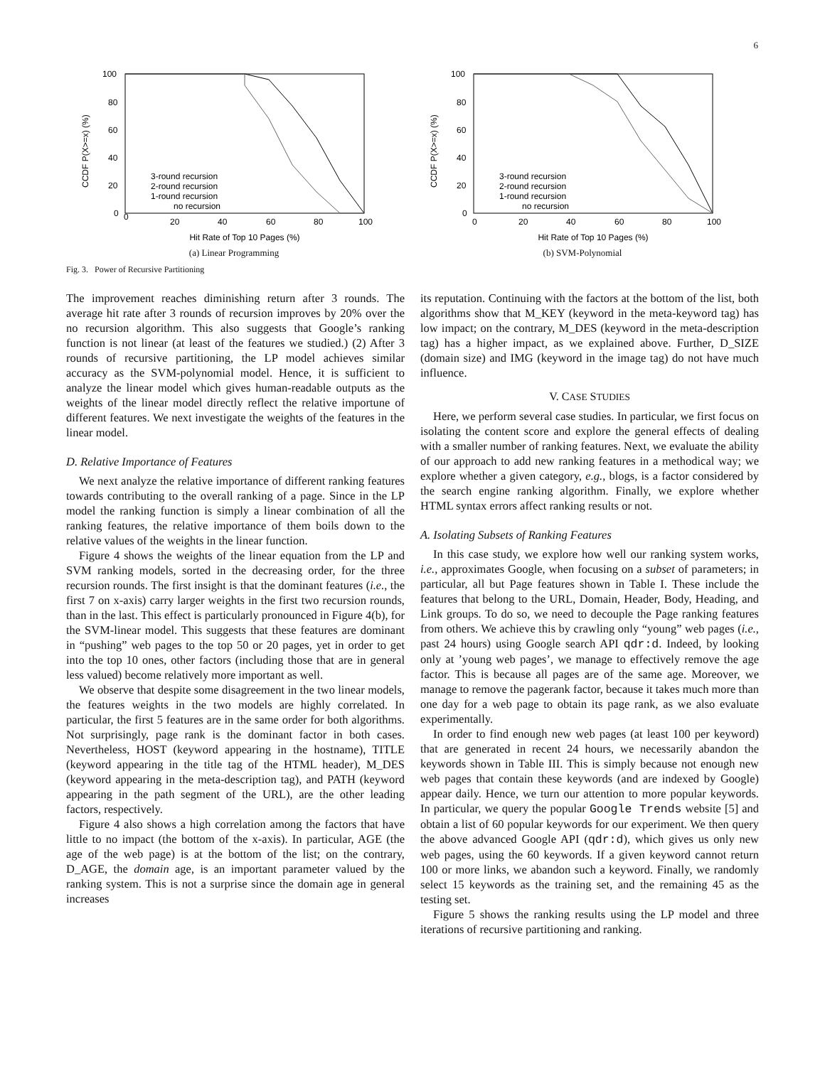6
0
20
40
60
80
100
100
80
60
40
20
0
CCDF P(X>=x) (%)
Hit Rate of Top 10 Pages (%)
3-round recursion
2-round recursion
1-round recursion
no recursion
(a) Linear Programming
0
20
40
60
80
100
100
80
60
40
20
0
CCDF P(X>=x) (%)
Hit Rate of Top 10 Pages (%)
3-round recursion
2-round recursion
1-round recursion
no recursion
(b) SVM-Polynomial
Fig. 3. Power of Recursive Partitioning
The improvement reaches diminishing return after 3 rounds. The average hit rate after 3 rounds of recursion improves by 20% over the no recursion algorithm. This also suggests that Google’s ranking function is not linear (at least of the features we studied.) (2) After 3 rounds of recursive partitioning, the LP model achieves similar accuracy as the SVM-polynomial model. Hence, it is sufficient to analyze the linear model which gives human-readable outputs as the weights of the linear model directly reflect the relative importune of different features. We next investigate the weights of the features in the linear model.
D. Relative Importance of Features
We next analyze the relative importance of different ranking features towards contributing to the overall ranking of a page. Since in the LP model the ranking function is simply a linear combination of all the ranking features, the relative importance of them boils down to the relative values of the weights in the linear function.
Figure 4 shows the weights of the linear equation from the LP and SVM ranking models, sorted in the decreasing order, for the three recursion rounds. The first insight is that the dominant features (i.e., the first 7 on x-axis) carry larger weights in the first two recursion rounds, than in the last. This effect is particularly pronounced in Figure 4(b), for the SVM-linear model. This suggests that these features are dominant in “pushing” web pages to the top 50 or 20 pages, yet in order to get into the top 10 ones, other factors (including those that are in general less valued) become relatively more important as well.
We observe that despite some disagreement in the two linear models, the features weights in the two models are highly correlated. In particular, the first 5 features are in the same order for both algorithms. Not surprisingly, page rank is the dominant factor in both cases. Nevertheless, HOST (keyword appearing in the hostname), TITLE (keyword appearing in the title tag of the HTML header), M_DES (keyword appearing in the meta-description tag), and PATH (keyword appearing in the path segment of the URL), are the other leading factors, respectively.
Figure 4 also shows a high correlation among the factors that have little to no impact (the bottom of the x-axis). In particular, AGE (the age of the web page) is at the bottom of the list; on the contrary, D_AGE, the domain age, is an important parameter valued by the ranking system. This is not a surprise since the domain age in general increases
its reputation. Continuing with the factors at the bottom of the list, both algorithms show that M_KEY (keyword in the meta-keyword tag) has low impact; on the contrary, M_DES (keyword in the meta-description tag) has a higher impact, as we explained above. Further, D_SIZE (domain size) and IMG (keyword in the image tag) do not have much influence.
V. CASE STUDIES
Here, we perform several case studies. In particular, we first focus on isolating the content score and explore the general effects of dealing with a smaller number of ranking features. Next, we evaluate the ability of our approach to add new ranking features in a methodical way; we explore whether a given category, e.g., blogs, is a factor considered by the search engine ranking algorithm. Finally, we explore whether HTML syntax errors affect ranking results or not.
A. Isolating Subsets of Ranking Features
In this case study, we explore how well our ranking system works, i.e., approximates Google, when focusing on a subset of parameters; in particular, all but Page features shown in Table I. These include the features that belong to the URL, Domain, Header, Body, Heading, and Link groups. To do so, we need to decouple the Page ranking features from others. We achieve this by crawling only “young” web pages (i.e., past 24 hours) using Google search API qdr:d. Indeed, by looking only at ’young web pages’, we manage to effectively remove the age factor. This is because all pages are of the same age. Moreover, we manage to remove the pagerank factor, because it takes much more than one day for a web page to obtain its page rank, as we also evaluate experimentally.
In order to find enough new web pages (at least 100 per keyword) that are generated in recent 24 hours, we necessarily abandon the keywords shown in Table III. This is simply because not enough new web pages that contain these keywords (and are indexed by Google) appear daily. Hence, we turn our attention to more popular keywords. In particular, we query the popular Google Trends website [5] and obtain a list of 60 popular keywords for our experiment. We then query the above advanced Google API (qdr:d), which gives us only new web pages, using the 60 keywords. If a given keyword cannot return 100 or more links, we abandon such a keyword. Finally, we randomly select 15 keywords as the training set, and the remaining 45 as the testing set.
Figure 5 shows the ranking results using the LP model and three iterations of recursive partitioning and ranking.